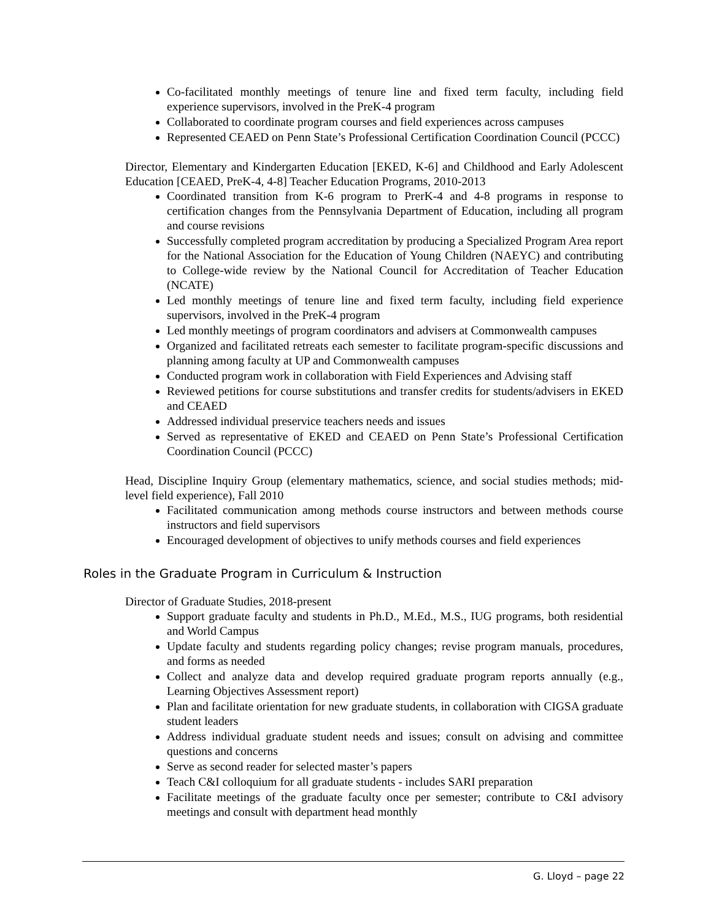Co-facilitated monthly meetings of tenure line and fixed term faculty, including field experience supervisors, involved in the PreK-4 program
Collaborated to coordinate program courses and field experiences across campuses
Represented CEAED on Penn State’s Professional Certification Coordination Council (PCCC)
Director, Elementary and Kindergarten Education [EKED, K-6] and Childhood and Early Adolescent Education [CEAED, PreK-4, 4-8] Teacher Education Programs, 2010-2013
Coordinated transition from K-6 program to PrerK-4 and 4-8 programs in response to certification changes from the Pennsylvania Department of Education, including all program and course revisions
Successfully completed program accreditation by producing a Specialized Program Area report for the National Association for the Education of Young Children (NAEYC) and contributing to College-wide review by the National Council for Accreditation of Teacher Education (NCATE)
Led monthly meetings of tenure line and fixed term faculty, including field experience supervisors, involved in the PreK-4 program
Led monthly meetings of program coordinators and advisers at Commonwealth campuses
Organized and facilitated retreats each semester to facilitate program-specific discussions and planning among faculty at UP and Commonwealth campuses
Conducted program work in collaboration with Field Experiences and Advising staff
Reviewed petitions for course substitutions and transfer credits for students/advisers in EKED and CEAED
Addressed individual preservice teachers needs and issues
Served as representative of EKED and CEAED on Penn State’s Professional Certification Coordination Council (PCCC)
Head, Discipline Inquiry Group (elementary mathematics, science, and social studies methods; mid-level field experience), Fall 2010
Facilitated communication among methods course instructors and between methods course instructors and field supervisors
Encouraged development of objectives to unify methods courses and field experiences
Roles in the Graduate Program in Curriculum & Instruction
Director of Graduate Studies, 2018-present
Support graduate faculty and students in Ph.D., M.Ed., M.S., IUG programs, both residential and World Campus
Update faculty and students regarding policy changes; revise program manuals, procedures, and forms as needed
Collect and analyze data and develop required graduate program reports annually (e.g., Learning Objectives Assessment report)
Plan and facilitate orientation for new graduate students, in collaboration with CIGSA graduate student leaders
Address individual graduate student needs and issues; consult on advising and committee questions and concerns
Serve as second reader for selected master’s papers
Teach C&I colloquium for all graduate students - includes SARI preparation
Facilitate meetings of the graduate faculty once per semester; contribute to C&I advisory meetings and consult with department head monthly
G. Lloyd – page 22